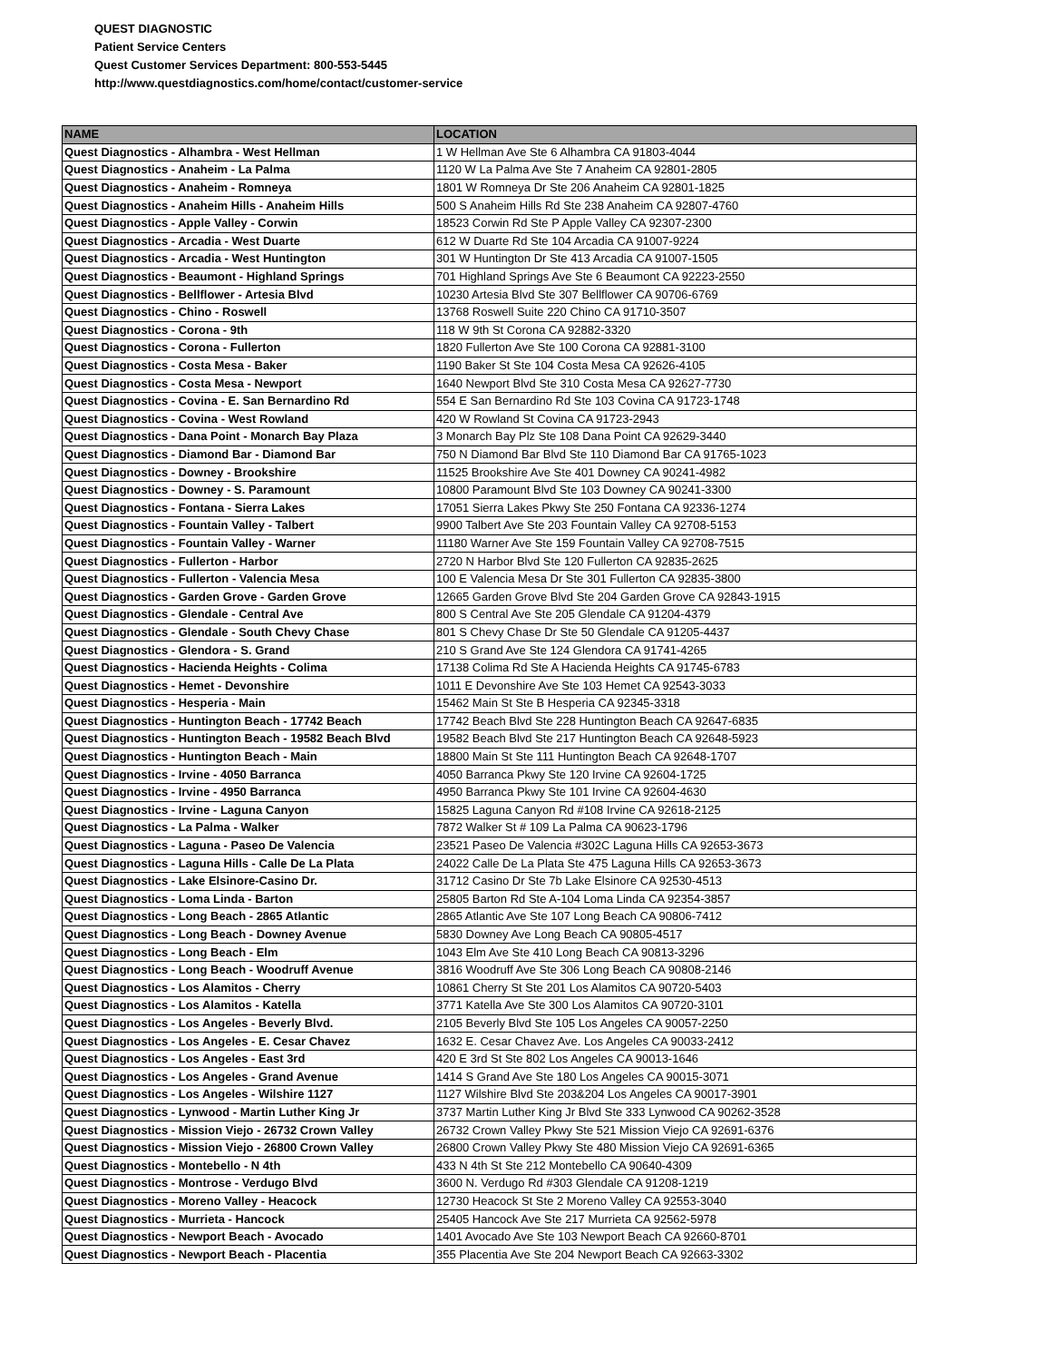QUEST DIAGNOSTIC
Patient Service Centers
Quest Customer Services Department: 800-553-5445
http://www.questdiagnostics.com/home/contact/customer-service
| NAME | LOCATION |
| --- | --- |
| Quest Diagnostics - Alhambra - West Hellman | 1 W Hellman Ave Ste 6 Alhambra CA 91803-4044 |
| Quest Diagnostics - Anaheim - La Palma | 1120 W La Palma Ave Ste 7 Anaheim CA 92801-2805 |
| Quest Diagnostics - Anaheim - Romneya | 1801 W Romneya Dr Ste 206 Anaheim CA 92801-1825 |
| Quest Diagnostics - Anaheim Hills - Anaheim Hills | 500 S Anaheim Hills Rd Ste 238 Anaheim CA 92807-4760 |
| Quest Diagnostics - Apple Valley - Corwin | 18523 Corwin Rd Ste P Apple Valley CA 92307-2300 |
| Quest Diagnostics - Arcadia - West Duarte | 612 W Duarte Rd Ste 104 Arcadia CA 91007-9224 |
| Quest Diagnostics - Arcadia - West Huntington | 301 W Huntington Dr Ste 413 Arcadia CA 91007-1505 |
| Quest Diagnostics - Beaumont - Highland Springs | 701 Highland Springs Ave Ste 6 Beaumont CA 92223-2550 |
| Quest Diagnostics - Bellflower - Artesia Blvd | 10230 Artesia Blvd Ste 307 Bellflower CA 90706-6769 |
| Quest Diagnostics - Chino - Roswell | 13768 Roswell Suite 220 Chino CA 91710-3507 |
| Quest Diagnostics - Corona - 9th | 118 W 9th St Corona CA 92882-3320 |
| Quest Diagnostics - Corona - Fullerton | 1820 Fullerton Ave Ste 100 Corona CA 92881-3100 |
| Quest Diagnostics - Costa Mesa - Baker | 1190 Baker St Ste 104 Costa Mesa CA 92626-4105 |
| Quest Diagnostics - Costa Mesa - Newport | 1640 Newport Blvd Ste 310 Costa Mesa CA 92627-7730 |
| Quest Diagnostics - Covina - E. San Bernardino Rd | 554 E San Bernardino Rd Ste 103 Covina CA 91723-1748 |
| Quest Diagnostics - Covina - West Rowland | 420 W Rowland St Covina CA 91723-2943 |
| Quest Diagnostics - Dana Point - Monarch Bay Plaza | 3 Monarch Bay Plz Ste 108 Dana Point CA 92629-3440 |
| Quest Diagnostics - Diamond Bar - Diamond Bar | 750 N Diamond Bar Blvd Ste 110 Diamond Bar CA 91765-1023 |
| Quest Diagnostics - Downey - Brookshire | 11525 Brookshire Ave Ste 401 Downey CA 90241-4982 |
| Quest Diagnostics - Downey - S. Paramount | 10800 Paramount Blvd Ste 103 Downey CA 90241-3300 |
| Quest Diagnostics - Fontana - Sierra Lakes | 17051 Sierra Lakes Pkwy Ste 250 Fontana CA 92336-1274 |
| Quest Diagnostics - Fountain Valley - Talbert | 9900 Talbert Ave Ste 203 Fountain Valley CA 92708-5153 |
| Quest Diagnostics - Fountain Valley - Warner | 11180 Warner Ave Ste 159 Fountain Valley CA 92708-7515 |
| Quest Diagnostics - Fullerton - Harbor | 2720 N Harbor Blvd Ste 120 Fullerton CA 92835-2625 |
| Quest Diagnostics - Fullerton - Valencia Mesa | 100 E Valencia Mesa Dr Ste 301 Fullerton CA 92835-3800 |
| Quest Diagnostics - Garden Grove - Garden Grove | 12665 Garden Grove Blvd Ste 204 Garden Grove CA 92843-1915 |
| Quest Diagnostics - Glendale - Central Ave | 800 S Central Ave Ste 205 Glendale CA 91204-4379 |
| Quest Diagnostics - Glendale - South Chevy Chase | 801 S Chevy Chase Dr Ste 50 Glendale CA 91205-4437 |
| Quest Diagnostics - Glendora - S. Grand | 210 S Grand Ave Ste 124 Glendora CA 91741-4265 |
| Quest Diagnostics - Hacienda Heights - Colima | 17138 Colima Rd Ste A Hacienda Heights CA 91745-6783 |
| Quest Diagnostics - Hemet - Devonshire | 1011 E Devonshire Ave Ste 103 Hemet CA 92543-3033 |
| Quest Diagnostics - Hesperia - Main | 15462 Main St Ste B Hesperia CA 92345-3318 |
| Quest Diagnostics - Huntington Beach - 17742 Beach | 17742 Beach Blvd Ste 228 Huntington Beach CA 92647-6835 |
| Quest Diagnostics - Huntington Beach - 19582 Beach Blvd | 19582 Beach Blvd Ste 217 Huntington Beach CA 92648-5923 |
| Quest Diagnostics - Huntington Beach - Main | 18800 Main St Ste 111 Huntington Beach CA 92648-1707 |
| Quest Diagnostics - Irvine - 4050 Barranca | 4050 Barranca Pkwy Ste 120 Irvine CA 92604-1725 |
| Quest Diagnostics - Irvine - 4950 Barranca | 4950 Barranca Pkwy Ste 101 Irvine CA 92604-4630 |
| Quest Diagnostics - Irvine - Laguna Canyon | 15825 Laguna Canyon Rd #108 Irvine CA 92618-2125 |
| Quest Diagnostics - La Palma - Walker | 7872 Walker St # 109 La Palma CA 90623-1796 |
| Quest Diagnostics - Laguna - Paseo De Valencia | 23521 Paseo De Valencia #302C Laguna Hills CA 92653-3673 |
| Quest Diagnostics - Laguna Hills - Calle De La Plata | 24022 Calle De La Plata Ste 475 Laguna Hills CA 92653-3673 |
| Quest Diagnostics - Lake Elsinore-Casino Dr. | 31712 Casino Dr Ste 7b Lake Elsinore CA 92530-4513 |
| Quest Diagnostics - Loma Linda - Barton | 25805 Barton Rd Ste A-104 Loma Linda CA 92354-3857 |
| Quest Diagnostics - Long Beach - 2865 Atlantic | 2865 Atlantic Ave Ste 107 Long Beach CA 90806-7412 |
| Quest Diagnostics - Long Beach - Downey Avenue | 5830 Downey Ave Long Beach CA 90805-4517 |
| Quest Diagnostics - Long Beach - Elm | 1043 Elm Ave Ste 410 Long Beach CA 90813-3296 |
| Quest Diagnostics - Long Beach - Woodruff Avenue | 3816 Woodruff Ave Ste 306 Long Beach CA 90808-2146 |
| Quest Diagnostics - Los Alamitos - Cherry | 10861 Cherry St Ste 201 Los Alamitos CA 90720-5403 |
| Quest Diagnostics - Los Alamitos - Katella | 3771 Katella Ave Ste 300 Los Alamitos CA 90720-3101 |
| Quest Diagnostics - Los Angeles - Beverly Blvd. | 2105 Beverly Blvd Ste 105 Los Angeles CA 90057-2250 |
| Quest Diagnostics - Los Angeles - E. Cesar Chavez | 1632 E. Cesar Chavez Ave. Los Angeles CA 90033-2412 |
| Quest Diagnostics - Los Angeles - East 3rd | 420 E 3rd St Ste 802 Los Angeles CA 90013-1646 |
| Quest Diagnostics - Los Angeles - Grand Avenue | 1414 S Grand Ave Ste 180 Los Angeles CA 90015-3071 |
| Quest Diagnostics - Los Angeles - Wilshire 1127 | 1127 Wilshire Blvd Ste 203&204 Los Angeles CA 90017-3901 |
| Quest Diagnostics - Lynwood - Martin Luther King Jr | 3737 Martin Luther King Jr Blvd Ste 333 Lynwood CA 90262-3528 |
| Quest Diagnostics - Mission Viejo - 26732 Crown Valley | 26732 Crown Valley Pkwy Ste 521 Mission Viejo CA 92691-6376 |
| Quest Diagnostics - Mission Viejo - 26800 Crown Valley | 26800 Crown Valley Pkwy Ste 480 Mission Viejo CA 92691-6365 |
| Quest Diagnostics - Montebello - N 4th | 433 N 4th St Ste 212 Montebello CA 90640-4309 |
| Quest Diagnostics - Montrose - Verdugo Blvd | 3600 N. Verdugo Rd #303 Glendale CA 91208-1219 |
| Quest Diagnostics - Moreno Valley - Heacock | 12730 Heacock St Ste 2 Moreno Valley CA 92553-3040 |
| Quest Diagnostics - Murrieta - Hancock | 25405 Hancock Ave Ste 217 Murrieta CA 92562-5978 |
| Quest Diagnostics - Newport Beach - Avocado | 1401 Avocado Ave Ste 103 Newport Beach CA 92660-8701 |
| Quest Diagnostics - Newport Beach - Placentia | 355 Placentia Ave Ste 204 Newport Beach CA 92663-3302 |